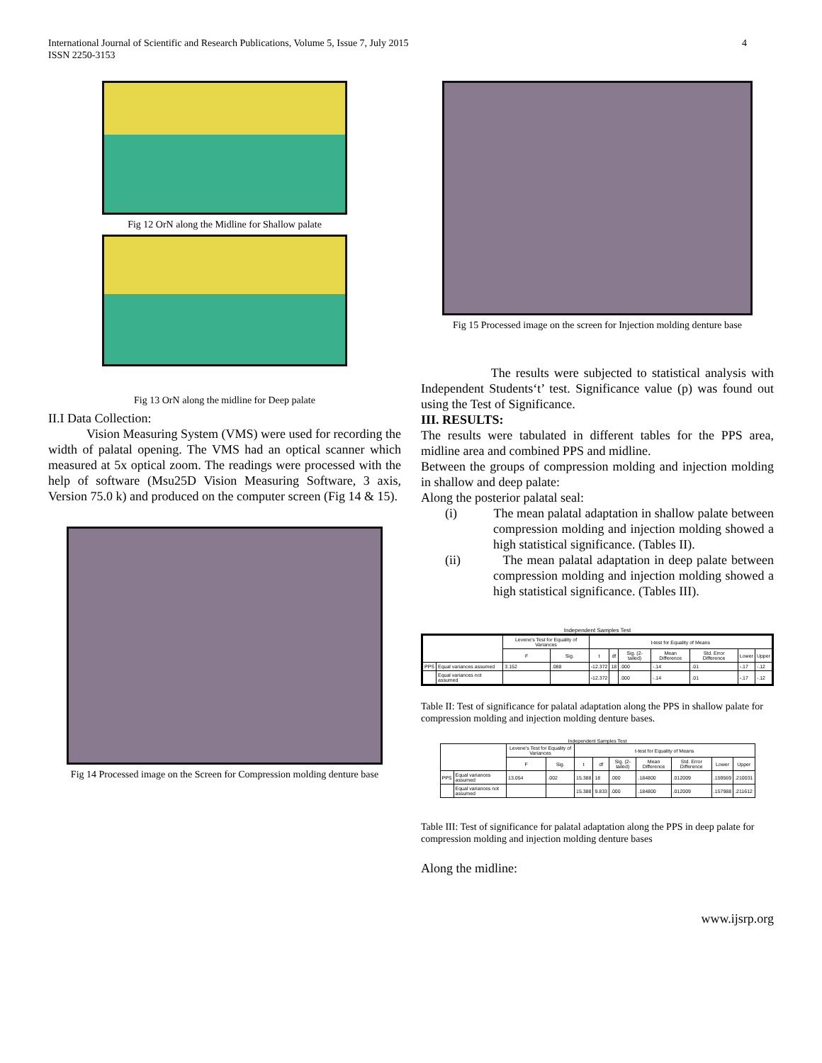4 International Journal of Scientific and Research Publications, Volume 5, Issue 7, July 2015
ISSN 2250-3153
Fig 12 OrN along the Midline for Shallow palate
Fig 13 OrN along the midline for Deep palate
II.I Data Collection:
Vision Measuring System (VMS) were used for recording the width of palatal opening. The VMS had an optical scanner which measured at 5x optical zoom. The readings were processed with the help of software (Msu25D Vision Measuring Software, 3 axis, Version 75.0 k) and produced on the computer screen (Fig 14 & 15).
Fig 14 Processed image on the Screen for Compression molding denture base
Fig 15 Processed image on the screen for Injection molding denture base
The results were subjected to statistical analysis with Independent Students‘t’ test. Significance value (p) was found out using the Test of Significance.
III. RESULTS:
The results were tabulated in different tables for the PPS area, midline area and combined PPS and midline.
Between the groups of compression molding and injection molding in shallow and deep palate:
Along the posterior palatal seal:
(i) The mean palatal adaptation in shallow palate between compression molding and injection molding showed a high statistical significance. (Tables II).
(ii) The mean palatal adaptation in deep palate between compression molding and injection molding showed a high statistical significance. (Tables III).
Independent Samples Test
| | | Levene's Test for Equality of Variances | | t-test for Equality of Means | | | | | | |
| --- | --- | --- | --- | --- | --- | --- | --- | --- | --- | --- |
| | | F | Sig. | t | df | Sig. (2-tailed) | Mean Difference | Std. Error Difference | Lower | Upper |
| PPS | Equal variances assumed | 3.152 | .088 | -12.372 | 18 | .000 | -.14 | .01 | -.17 | -.12 |
| | Equal variances not assumed | | | -12.372 | | .000 | -.14 | .01 | -.17 | -.12 |
Table II: Test of significance for palatal adaptation along the PPS in shallow palate for compression molding and injection molding denture bases.
Independent Samples Test
| | | Levene's Test for Equality of Variances | | t-test for Equality of Means | | | | | | |
| --- | --- | --- | --- | --- | --- | --- | --- | --- | --- | --- |
| | | F | Sig. | t | df | Sig. (2-tailed) | Mean Difference | Std. Error Difference | Lower | Upper |
| PPS | Equal variances assumed | 13.054 | .002 | 15.388 | 18 | .000 | .184800 | .012009 | .159569 | .210031 |
| | Equal variances not assumed | | | 15.388 | 9.833 | .000 | .184800 | .012009 | .157988 | .211612 |
Table III: Test of significance for palatal adaptation along the PPS in deep palate for compression molding and injection molding denture bases
Along the midline:
www.ijsrp.org